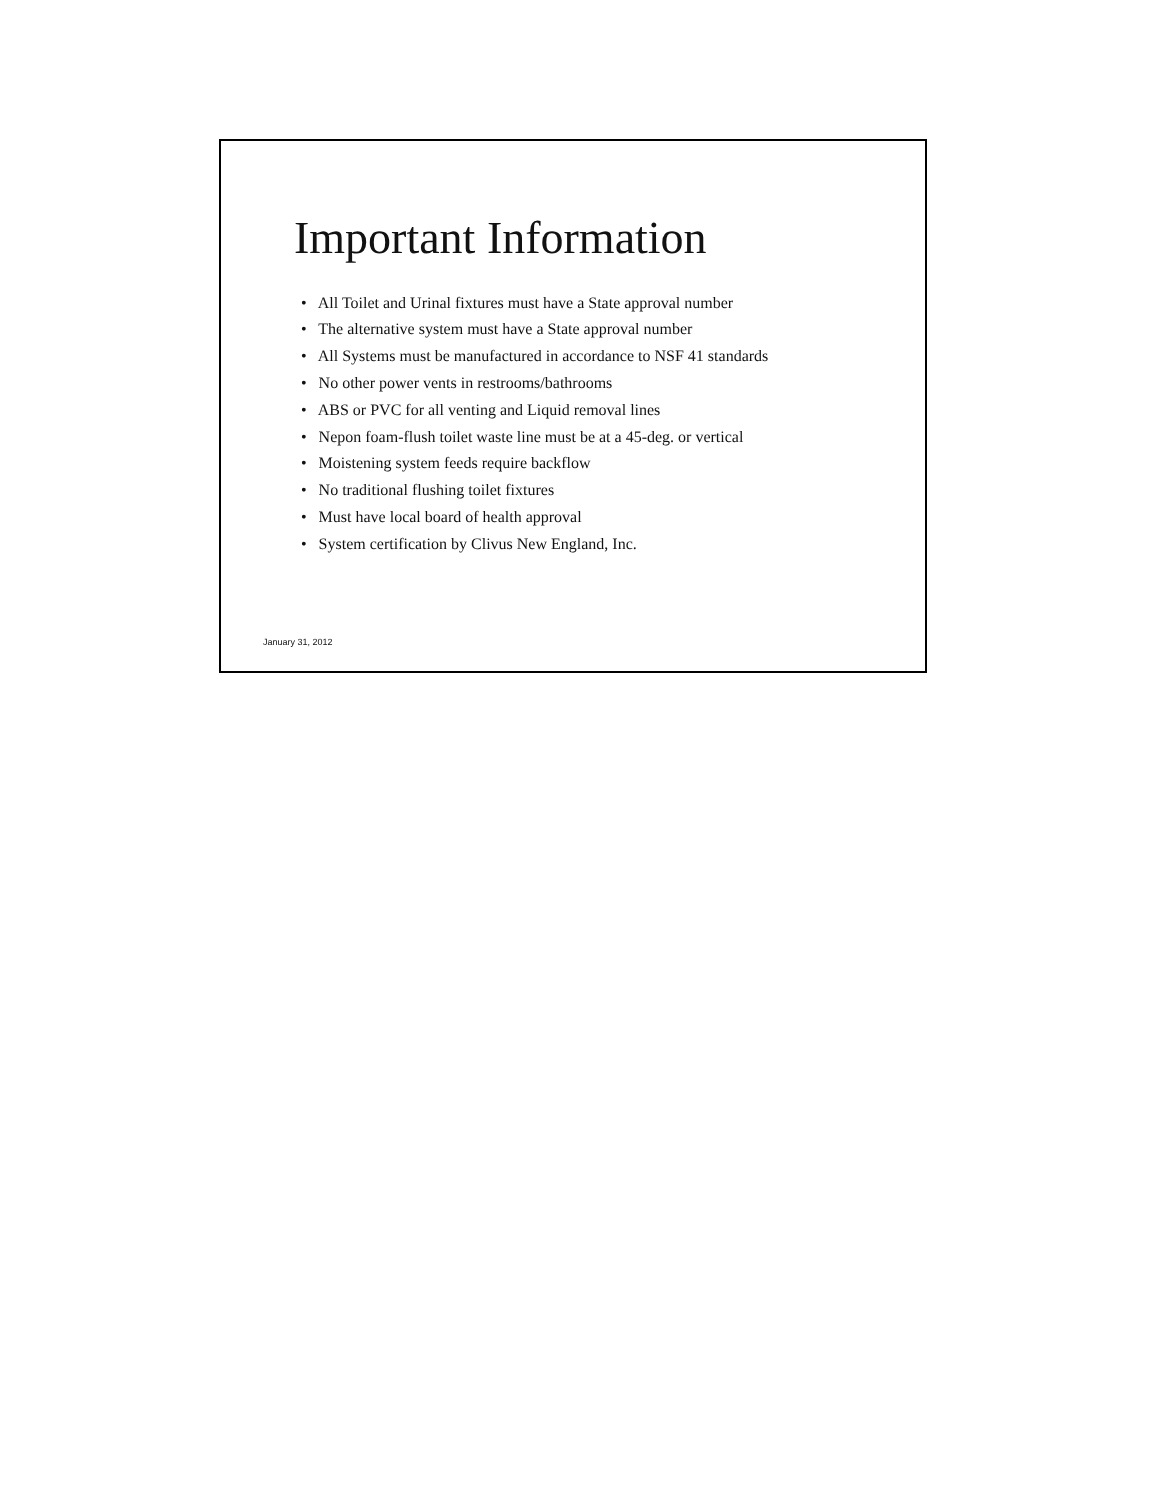Important Information
• All Toilet and Urinal fixtures must have a State approval number
• The alternative system must have a State approval number
• All Systems must be manufactured in accordance to NSF 41 standards
• No other power vents in restrooms/bathrooms
• ABS or PVC for all venting and Liquid removal lines
• Nepon foam-flush toilet waste line must be at a 45-deg. or vertical
• Moistening system feeds require backflow
• No traditional flushing toilet fixtures
• Must have local board of health approval
• System certification by Clivus New England, Inc.
January 31, 2012